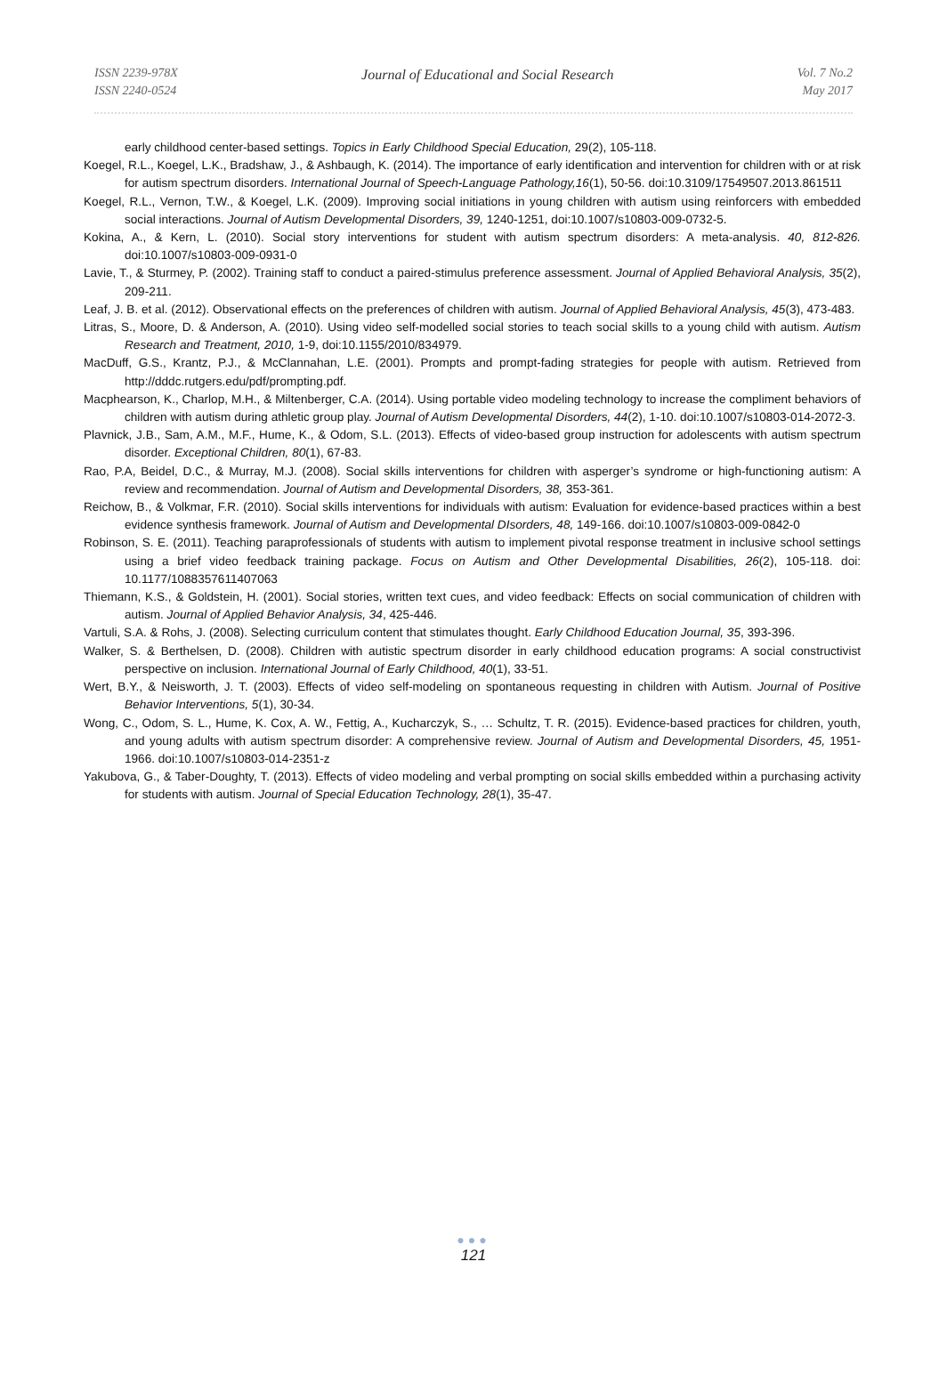ISSN 2239-978X
ISSN 2240-0524
Journal of Educational and Social Research
Vol. 7 No.2
May 2017
early childhood center-based settings. Topics in Early Childhood Special Education, 29(2), 105-118.
Koegel, R.L., Koegel, L.K., Bradshaw, J., & Ashbaugh, K. (2014). The importance of early identification and intervention for children with or at risk for autism spectrum disorders. International Journal of Speech-Language Pathology,16(1), 50-56. doi:10.3109/17549507.2013.861511
Koegel, R.L., Vernon, T.W., & Koegel, L.K. (2009). Improving social initiations in young children with autism using reinforcers with embedded social interactions. Journal of Autism Developmental Disorders, 39, 1240-1251, doi:10.1007/s10803-009-0732-5.
Kokina, A., & Kern, L. (2010). Social story interventions for student with autism spectrum disorders: A meta-analysis. 40, 812-826. doi:10.1007/s10803-009-0931-0
Lavie, T., & Sturmey, P. (2002). Training staff to conduct a paired-stimulus preference assessment. Journal of Applied Behavioral Analysis, 35(2), 209-211.
Leaf, J. B. et al. (2012). Observational effects on the preferences of children with autism. Journal of Applied Behavioral Analysis, 45(3), 473-483.
Litras, S., Moore, D. & Anderson, A. (2010). Using video self-modelled social stories to teach social skills to a young child with autism. Autism Research and Treatment, 2010, 1-9, doi:10.1155/2010/834979.
MacDuff, G.S., Krantz, P.J., & McClannahan, L.E. (2001). Prompts and prompt-fading strategies for people with autism. Retrieved from http://dddc.rutgers.edu/pdf/prompting.pdf.
Macphearson, K., Charlop, M.H., & Miltenberger, C.A. (2014). Using portable video modeling technology to increase the compliment behaviors of children with autism during athletic group play. Journal of Autism Developmental Disorders, 44(2), 1-10. doi:10.1007/s10803-014-2072-3.
Plavnick, J.B., Sam, A.M., M.F., Hume, K., & Odom, S.L. (2013). Effects of video-based group instruction for adolescents with autism spectrum disorder. Exceptional Children, 80(1), 67-83.
Rao, P.A, Beidel, D.C., & Murray, M.J. (2008). Social skills interventions for children with asperger’s syndrome or high-functioning autism: A review and recommendation. Journal of Autism and Developmental Disorders, 38, 353-361.
Reichow, B., & Volkmar, F.R. (2010). Social skills interventions for individuals with autism: Evaluation for evidence-based practices within a best evidence synthesis framework. Journal of Autism and Developmental DIsorders, 48, 149-166. doi:10.1007/s10803-009-0842-0
Robinson, S. E. (2011). Teaching paraprofessionals of students with autism to implement pivotal response treatment in inclusive school settings using a brief video feedback training package. Focus on Autism and Other Developmental Disabilities, 26(2), 105-118. doi: 10.1177/1088357611407063
Thiemann, K.S., & Goldstein, H. (2001). Social stories, written text cues, and video feedback: Effects on social communication of children with autism. Journal of Applied Behavior Analysis, 34, 425-446.
Vartuli, S.A. & Rohs, J. (2008). Selecting curriculum content that stimulates thought. Early Childhood Education Journal, 35, 393-396.
Walker, S. & Berthelsen, D. (2008). Children with autistic spectrum disorder in early childhood education programs: A social constructivist perspective on inclusion. International Journal of Early Childhood, 40(1), 33-51.
Wert, B.Y., & Neisworth, J. T. (2003). Effects of video self-modeling on spontaneous requesting in children with Autism. Journal of Positive Behavior Interventions, 5(1), 30-34.
Wong, C., Odom, S. L., Hume, K. Cox, A. W., Fettig, A., Kucharczyk, S., … Schultz, T. R. (2015). Evidence-based practices for children, youth, and young adults with autism spectrum disorder: A comprehensive review. Journal of Autism and Developmental Disorders, 45, 1951-1966. doi:10.1007/s10803-014-2351-z
Yakubova, G., & Taber-Doughty, T. (2013). Effects of video modeling and verbal prompting on social skills embedded within a purchasing activity for students with autism. Journal of Special Education Technology, 28(1), 35-47.
●●●
121